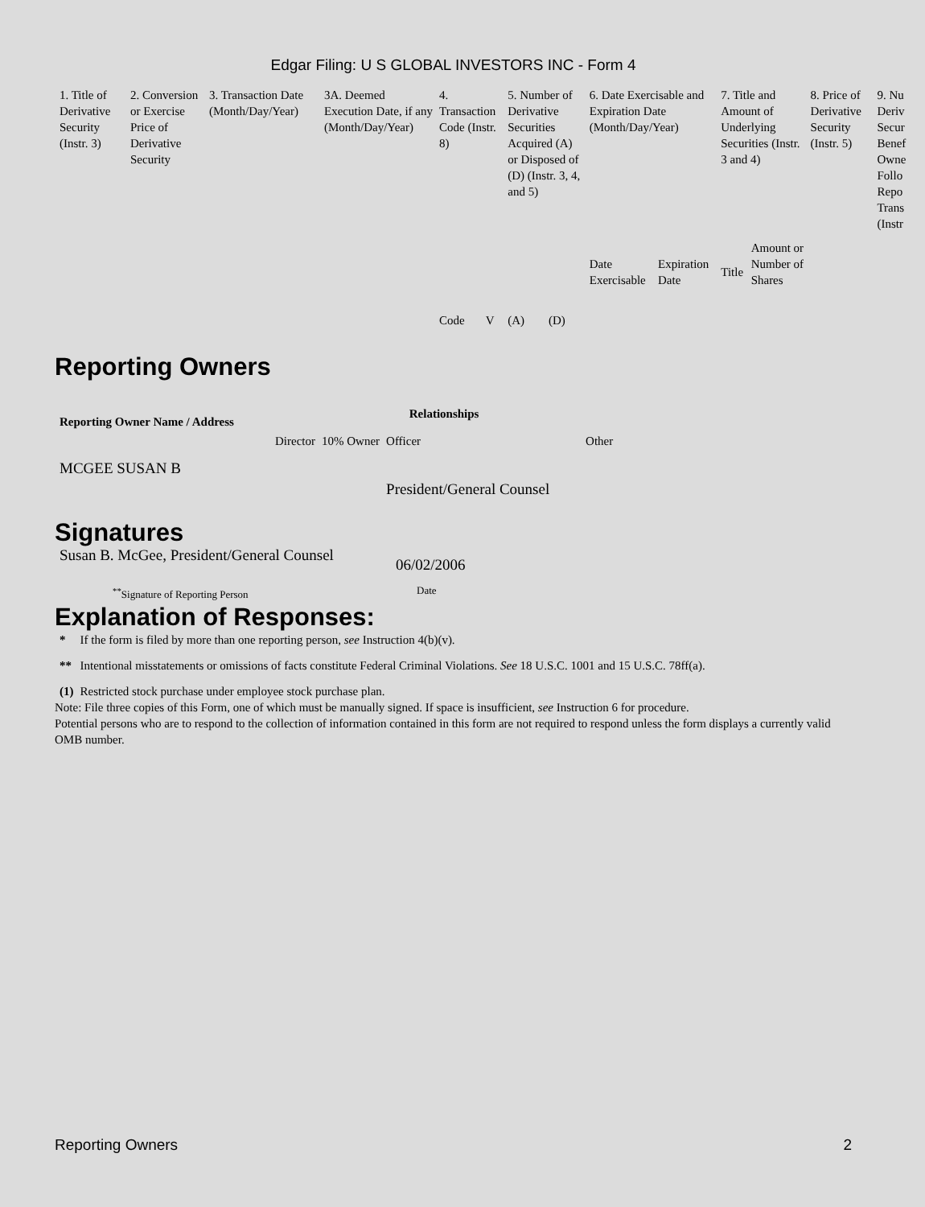Edgar Filing: U S GLOBAL INVESTORS INC - Form 4
| 1. Title of Derivative Security (Instr. 3) | 2. Conversion or Exercise Price of Derivative Security | 3. Transaction Date (Month/Day/Year) | 3A. Deemed Execution Date, if any (Month/Day/Year) | 4. Transaction Code (Instr. 8) | | 5. Number of Derivative Securities Acquired (A) or Disposed of (D) (Instr. 3, 4, and 5) | | 6. Date Exercisable and Expiration Date (Month/Day/Year) | | 7. Title and Amount of Underlying Securities (Instr. 3 and 4) | | 8. Price of Derivative Security (Instr. 5) | 9. Nu Deriv Secur Benef Owne Follo Repo Trans (Instr |
| | | | | Code | V | (A) | (D) | Date Exercisable | Expiration Date | Title | Amount or Number of Shares | | |
Reporting Owners
| Reporting Owner Name / Address | Relationships | | | |
| --- | --- | --- | --- | --- |
| | Director | 10% Owner | Officer | Other |
| MCGEE SUSAN B | | | President/General Counsel | |
Signatures
| Susan B. McGee, President/General Counsel | 06/02/2006 |
| <sup>**</sup> Signature of Reporting Person | Date |
Explanation of Responses:
| * | If the form is filed by more than one reporting person, see Instruction 4(b)(v). |
| ** | Intentional misstatements or omissions of facts constitute Federal Criminal Violations. See 18 U.S.C. 1001 and 15 U.S.C. 78ff(a). |
| (1) | Restricted stock purchase under employee stock purchase plan. |
Note: File three copies of this Form, one of which must be manually signed. If space is insufficient, see Instruction 6 for procedure.
Potential persons who are to respond to the collection of information contained in this form are not required to respond unless the form displays a currently valid OMB number.
Reporting Owners 2